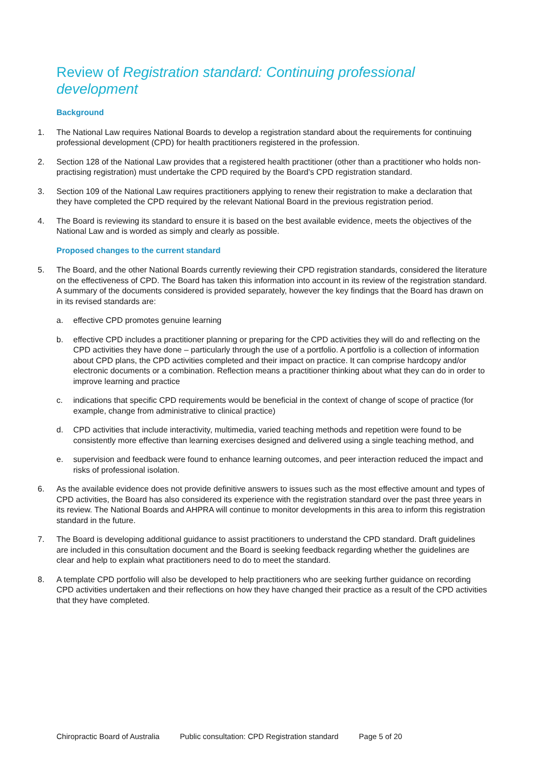Review of Registration standard: Continuing professional development
Background
1. The National Law requires National Boards to develop a registration standard about the requirements for continuing professional development (CPD) for health practitioners registered in the profession.
2. Section 128 of the National Law provides that a registered health practitioner (other than a practitioner who holds non-practising registration) must undertake the CPD required by the Board’s CPD registration standard.
3. Section 109 of the National Law requires practitioners applying to renew their registration to make a declaration that they have completed the CPD required by the relevant National Board in the previous registration period.
4. The Board is reviewing its standard to ensure it is based on the best available evidence, meets the objectives of the National Law and is worded as simply and clearly as possible.
Proposed changes to the current standard
5. The Board, and the other National Boards currently reviewing their CPD registration standards, considered the literature on the effectiveness of CPD. The Board has taken this information into account in its review of the registration standard. A summary of the documents considered is provided separately, however the key findings that the Board has drawn on in its revised standards are:
a. effective CPD promotes genuine learning
b. effective CPD includes a practitioner planning or preparing for the CPD activities they will do and reflecting on the CPD activities they have done – particularly through the use of a portfolio. A portfolio is a collection of information about CPD plans, the CPD activities completed and their impact on practice. It can comprise hardcopy and/or electronic documents or a combination. Reflection means a practitioner thinking about what they can do in order to improve learning and practice
c. indications that specific CPD requirements would be beneficial in the context of change of scope of practice (for example, change from administrative to clinical practice)
d. CPD activities that include interactivity, multimedia, varied teaching methods and repetition were found to be consistently more effective than learning exercises designed and delivered using a single teaching method, and
e. supervision and feedback were found to enhance learning outcomes, and peer interaction reduced the impact and risks of professional isolation.
6. As the available evidence does not provide definitive answers to issues such as the most effective amount and types of CPD activities, the Board has also considered its experience with the registration standard over the past three years in its review. The National Boards and AHPRA will continue to monitor developments in this area to inform this registration standard in the future.
7. The Board is developing additional guidance to assist practitioners to understand the CPD standard. Draft guidelines are included in this consultation document and the Board is seeking feedback regarding whether the guidelines are clear and help to explain what practitioners need to do to meet the standard.
8. A template CPD portfolio will also be developed to help practitioners who are seeking further guidance on recording CPD activities undertaken and their reflections on how they have changed their practice as a result of the CPD activities that they have completed.
Chiropractic Board of Australia Public consultation: CPD Registration standard Page 5 of 20